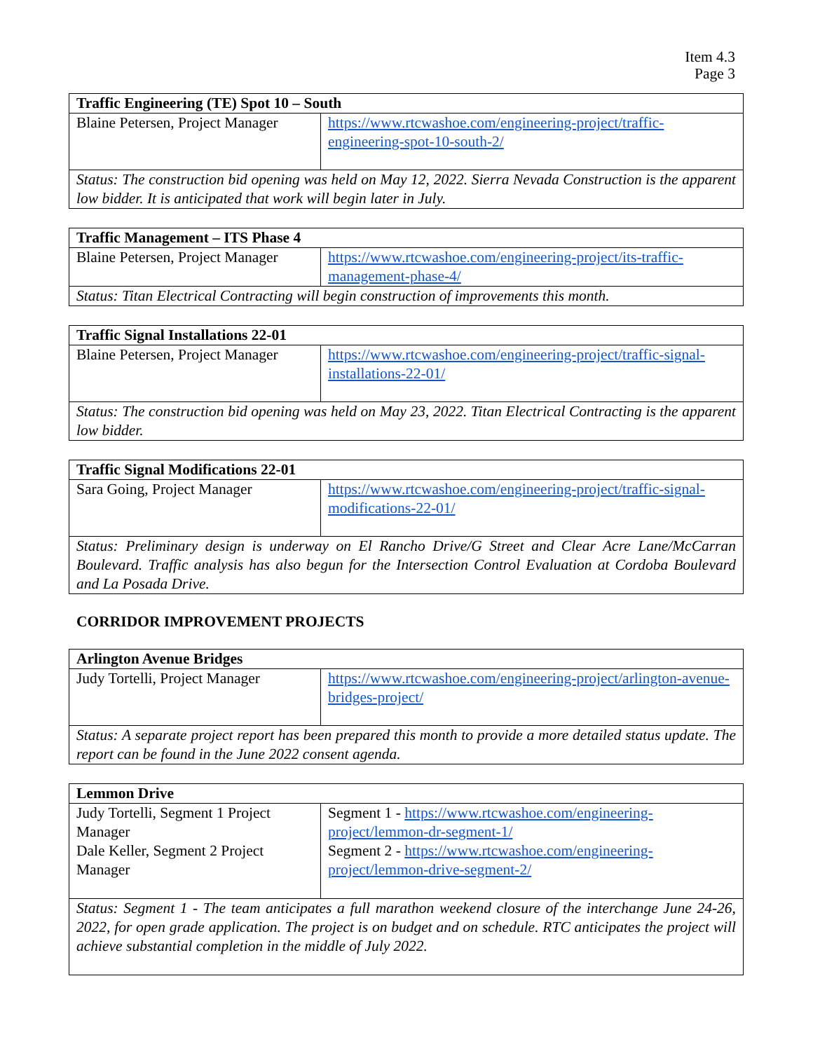Item 4.3
Page 3
| Traffic Engineering (TE) Spot 10 – South | |
| Blaine Petersen, Project Manager | https://www.rtcwashoe.com/engineering-project/traffic-engineering-spot-10-south-2/ |
| Status: The construction bid opening was held on May 12, 2022. Sierra Nevada Construction is the apparent low bidder. It is anticipated that work will begin later in July. | |
| Traffic Management – ITS Phase 4 | |
| Blaine Petersen, Project Manager | https://www.rtcwashoe.com/engineering-project/its-traffic-management-phase-4/ |
| Status: Titan Electrical Contracting will begin construction of improvements this month. | |
| Traffic Signal Installations 22-01 | |
| Blaine Petersen, Project Manager | https://www.rtcwashoe.com/engineering-project/traffic-signal-installations-22-01/ |
| Status: The construction bid opening was held on May 23, 2022. Titan Electrical Contracting is the apparent low bidder. | |
| Traffic Signal Modifications 22-01 | |
| Sara Going, Project Manager | https://www.rtcwashoe.com/engineering-project/traffic-signal-modifications-22-01/ |
| Status: Preliminary design is underway on El Rancho Drive/G Street and Clear Acre Lane/McCarran Boulevard. Traffic analysis has also begun for the Intersection Control Evaluation at Cordoba Boulevard and La Posada Drive. | |
CORRIDOR IMPROVEMENT PROJECTS
| Arlington Avenue Bridges | |
| Judy Tortelli, Project Manager | https://www.rtcwashoe.com/engineering-project/arlington-avenue-bridges-project/ |
| Status: A separate project report has been prepared this month to provide a more detailed status update. The report can be found in the June 2022 consent agenda. | |
| Lemmon Drive | |
| Judy Tortelli, Segment 1 Project Manager Dale Keller, Segment 2 Project Manager | Segment 1 - https://www.rtcwashoe.com/engineering-project/lemmon-dr-segment-1/ Segment 2 - https://www.rtcwashoe.com/engineering-project/lemmon-drive-segment-2/ |
| Status: Segment 1 - The team anticipates a full marathon weekend closure of the interchange June 24-26, 2022, for open grade application. The project is on budget and on schedule. RTC anticipates the project will achieve substantial completion in the middle of July 2022. | |